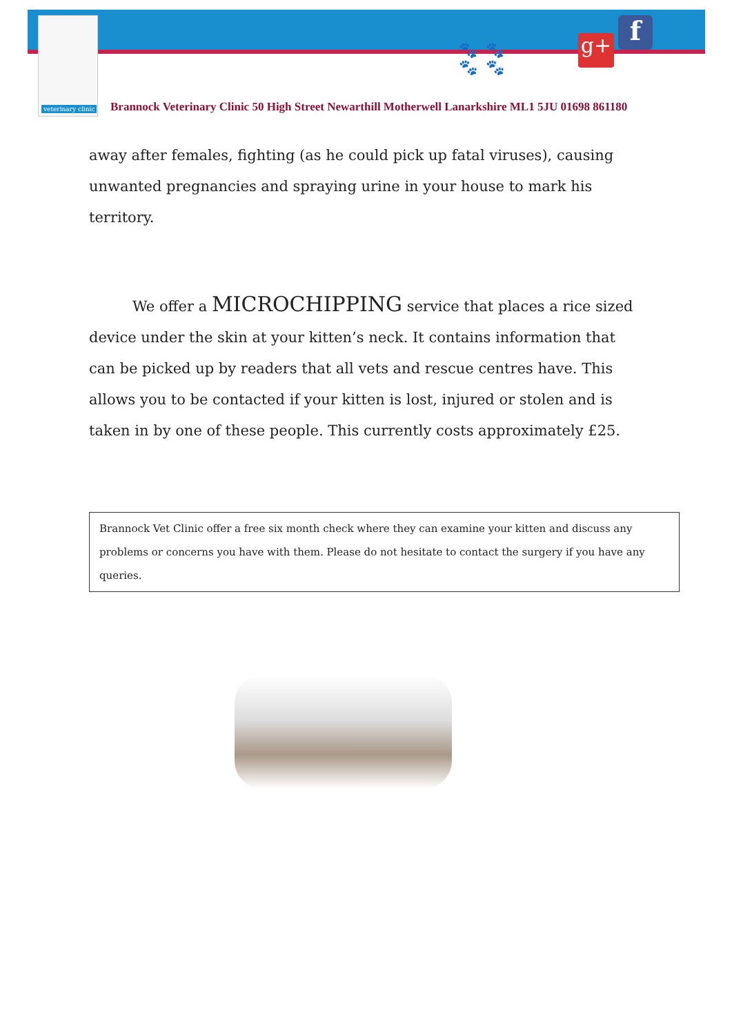veterinary clinic
🐾🐾
🐾🐾
g+ f
Brannock Veterinary Clinic 50 High Street Newarthill Motherwell Lanarkshire ML1 5JU 01698 861180
away after females, fighting (as he could pick up fatal viruses), causing unwanted pregnancies and spraying urine in your house to mark his territory.
We offer a MICROCHIPPING service that places a rice sized device under the skin at your kitten’s neck. It contains information that can be picked up by readers that all vets and rescue centres have. This allows you to be contacted if your kitten is lost, injured or stolen and is taken in by one of these people. This currently costs approximately £25.
Brannock Vet Clinic offer a free six month check where they can examine your kitten and discuss any problems or concerns you have with them. Please do not hesitate to contact the surgery if you have any queries.